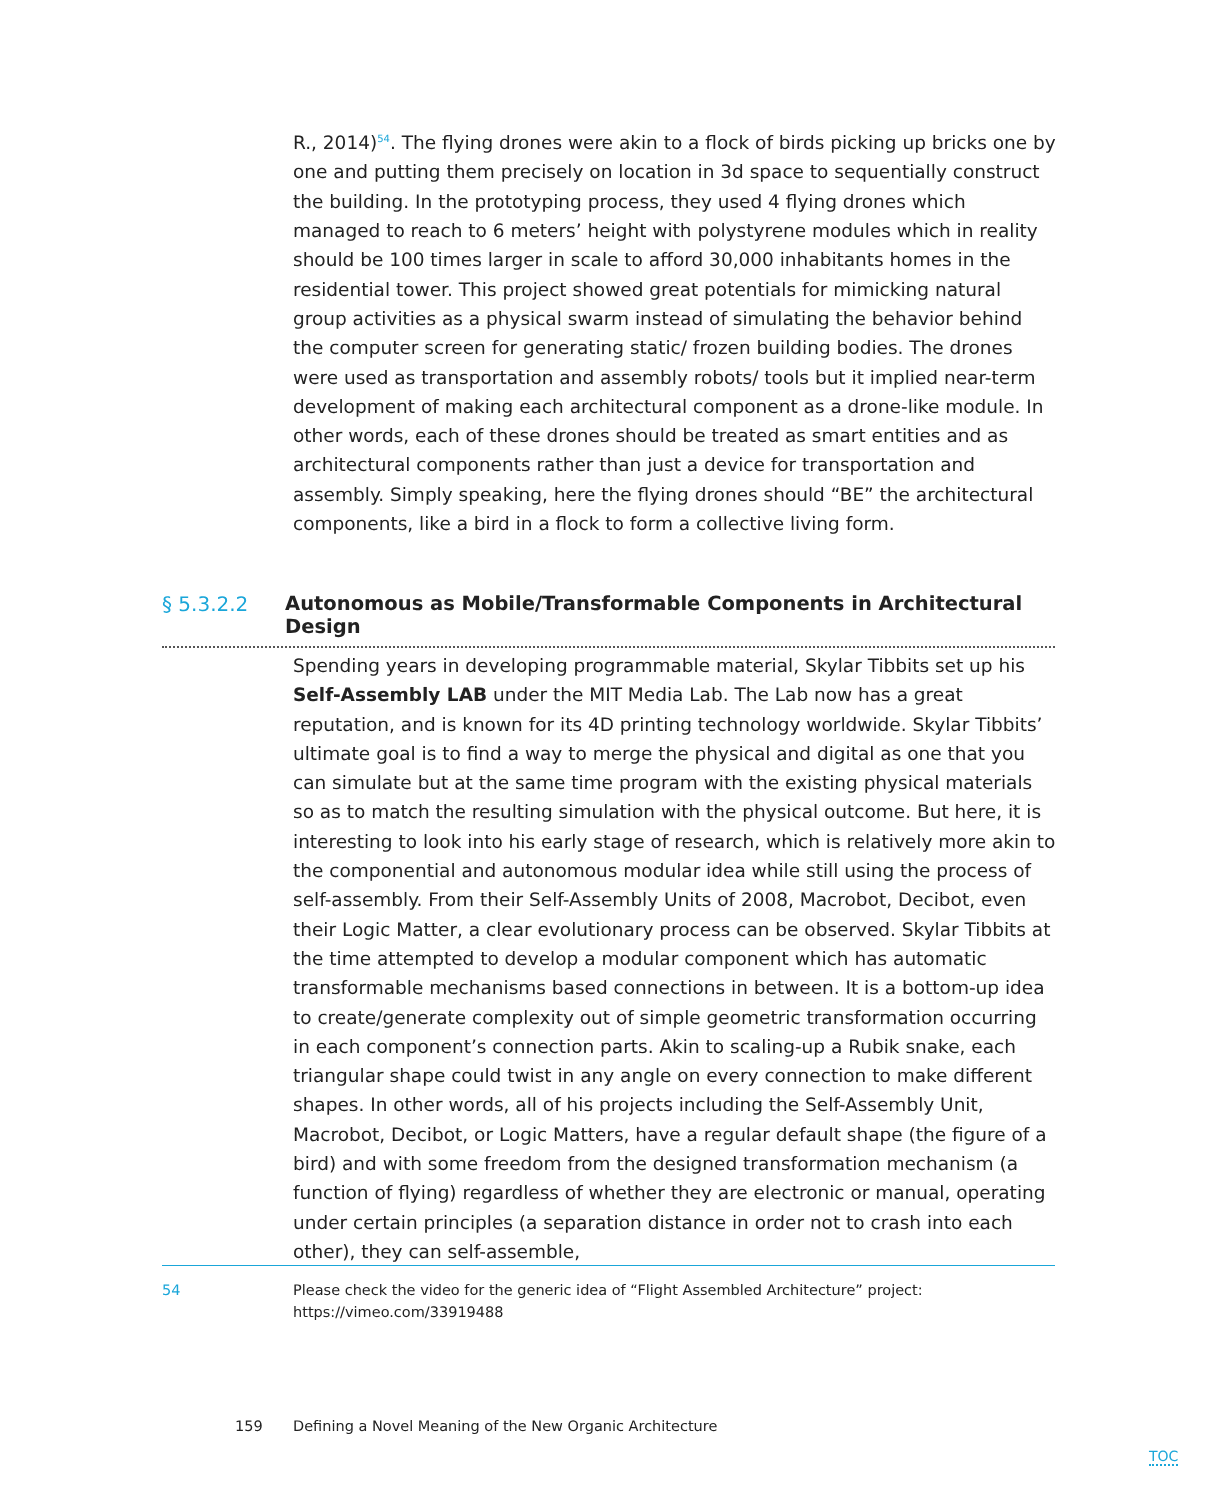R., 2014)<sup>54</sup>. The flying drones were akin to a flock of birds picking up bricks one by one and putting them precisely on location in 3d space to sequentially construct the building. In the prototyping process, they used 4 flying drones which managed to reach to 6 meters’ height with polystyrene modules which in reality should be 100 times larger in scale to afford 30,000 inhabitants homes in the residential tower. This project showed great potentials for mimicking natural group activities as a physical swarm instead of simulating the behavior behind the computer screen for generating static/ frozen building bodies. The drones were used as transportation and assembly robots/ tools but it implied near-term development of making each architectural component as a drone-like module. In other words, each of these drones should be treated as smart entities and as architectural components rather than just a device for transportation and assembly. Simply speaking, here the flying drones should “BE” the architectural components, like a bird in a flock to form a collective living form.
§ 5.3.2.2 Autonomous as Mobile/Transformable Components in Architectural Design
Spending years in developing programmable material, Skylar Tibbits set up his Self-Assembly LAB under the MIT Media Lab. The Lab now has a great reputation, and is known for its 4D printing technology worldwide. Skylar Tibbits’ ultimate goal is to find a way to merge the physical and digital as one that you can simulate but at the same time program with the existing physical materials so as to match the resulting simulation with the physical outcome. But here, it is interesting to look into his early stage of research, which is relatively more akin to the componential and autonomous modular idea while still using the process of self-assembly. From their Self-Assembly Units of 2008, Macrobot, Decibot, even their Logic Matter, a clear evolutionary process can be observed. Skylar Tibbits at the time attempted to develop a modular component which has automatic transformable mechanisms based connections in between. It is a bottom-up idea to create/generate complexity out of simple geometric transformation occurring in each component’s connection parts. Akin to scaling-up a Rubik snake, each triangular shape could twist in any angle on every connection to make different shapes. In other words, all of his projects including the Self-Assembly Unit, Macrobot, Decibot, or Logic Matters, have a regular default shape (the figure of a bird) and with some freedom from the designed transformation mechanism (a function of flying) regardless of whether they are electronic or manual, operating under certain principles (a separation distance in order not to crash into each other), they can self-assemble,
54 Please check the video for the generic idea of “Flight Assembled Architecture” project: https://vimeo.com/33919488
159 Defining a Novel Meaning of the New Organic Architecture
TOC